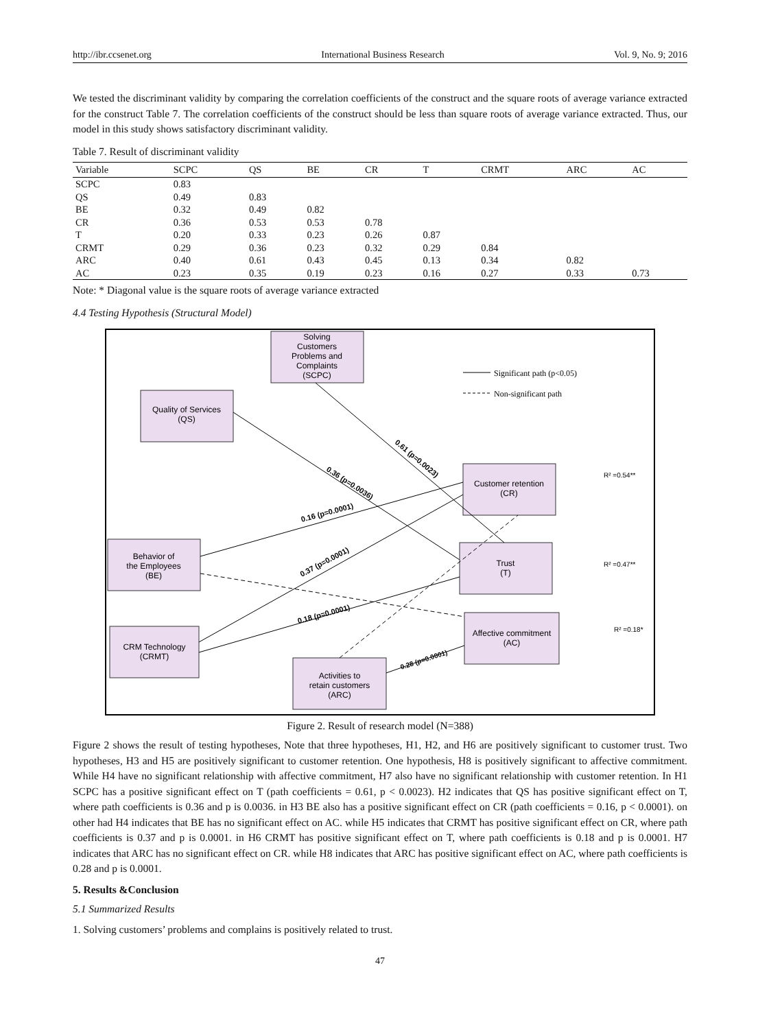http://ibr.ccsenet.org International Business Research Vol. 9, No. 9; 2016
We tested the discriminant validity by comparing the correlation coefficients of the construct and the square roots of average variance extracted for the construct Table 7. The correlation coefficients of the construct should be less than square roots of average variance extracted. Thus, our model in this study shows satisfactory discriminant validity.
Table 7. Result of discriminant validity
| Variable | SCPC | QS | BE | CR | T | CRMT | ARC | AC |
| --- | --- | --- | --- | --- | --- | --- | --- | --- |
| SCPC | 0.83 | | | | | | | |
| QS | 0.49 | 0.83 | | | | | | |
| BE | 0.32 | 0.49 | 0.82 | | | | | |
| CR | 0.36 | 0.53 | 0.53 | 0.78 | | | | |
| T | 0.20 | 0.33 | 0.23 | 0.26 | 0.87 | | | |
| CRMT | 0.29 | 0.36 | 0.23 | 0.32 | 0.29 | 0.84 | | |
| ARC | 0.40 | 0.61 | 0.43 | 0.45 | 0.13 | 0.34 | 0.82 | |
| AC | 0.23 | 0.35 | 0.19 | 0.23 | 0.16 | 0.27 | 0.33 | 0.73 |
Note: * Diagonal value is the square roots of average variance extracted
4.4 Testing Hypothesis (Structural Model)
Solving
Customers
Problems and
Complaints
(SCPC)
Quality of Services
(QS)
Customer retention
(CR)
Behavior of
the Employees
(BE)
Trust
(T)
Affective commitment
(AC)
CRM Technology
(CRMT)
Activities to
retain customers
(ARC)
Significant path (p<0.05)
Non-significant path
0.61 (p=0.0023)
0.36 (p=0.0036)
0.16 (p=0.0001)
0.37 (p=0.0001)
0.18 (p=0.0001)
0.28 (p=0.0001)
R² =0.54**
R² =0.47**
R² =0.18*
Figure 2. Result of research model (N=388)
Figure 2 shows the result of testing hypotheses, Note that three hypotheses, H1, H2, and H6 are positively significant to customer trust. Two hypotheses, H3 and H5 are positively significant to customer retention. One hypothesis, H8 is positively significant to affective commitment. While H4 have no significant relationship with affective commitment, H7 also have no significant relationship with customer retention. In H1 SCPC has a positive significant effect on T (path coefficients = 0.61, p < 0.0023). H2 indicates that QS has positive significant effect on T, where path coefficients is 0.36 and p is 0.0036. in H3 BE also has a positive significant effect on CR (path coefficients = 0.16, p < 0.0001). on other had H4 indicates that BE has no significant effect on AC. while H5 indicates that CRMT has positive significant effect on CR, where path coefficients is 0.37 and p is 0.0001. in H6 CRMT has positive significant effect on T, where path coefficients is 0.18 and p is 0.0001. H7 indicates that ARC has no significant effect on CR. while H8 indicates that ARC has positive significant effect on AC, where path coefficients is 0.28 and p is 0.0001.
5. Results &Conclusion
5.1 Summarized Results
1. Solving customers’ problems and complains is positively related to trust.
47